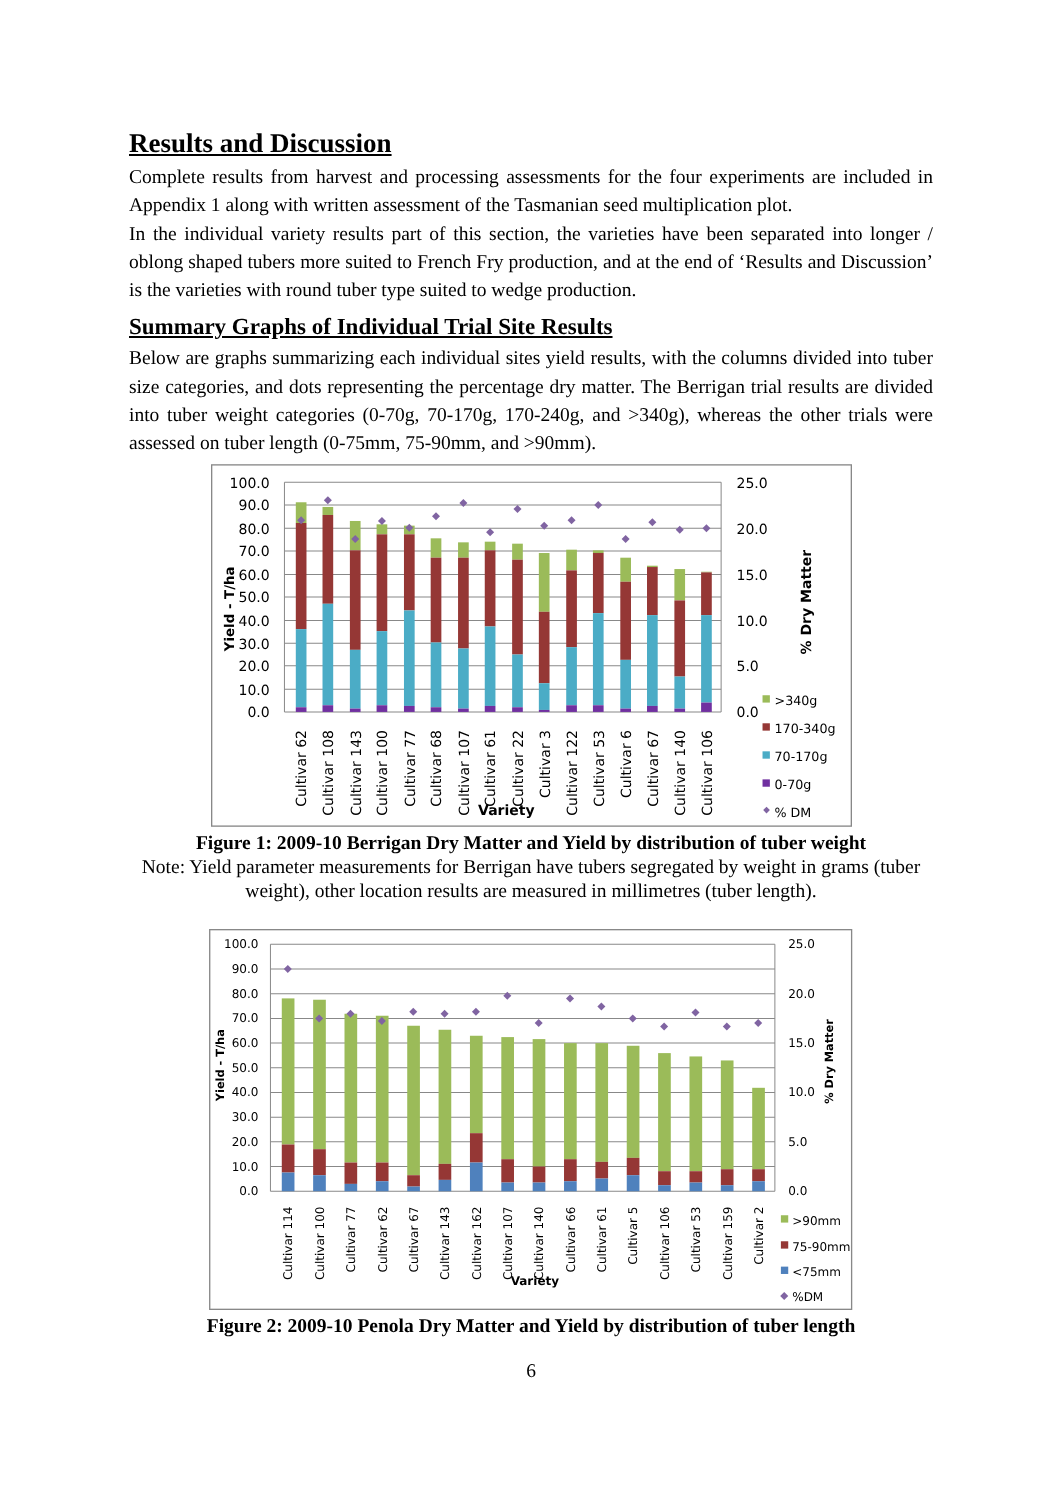Results and Discussion
Complete results from harvest and processing assessments for the four experiments are included in Appendix 1 along with written assessment of the Tasmanian seed multiplication plot.
In the individual variety results part of this section, the varieties have been separated into longer / oblong shaped tubers more suited to French Fry production, and at the end of ‘Results and Discussion’ is the varieties with round tuber type suited to wedge production.
Summary Graphs of Individual Trial Site Results
Below are graphs summarizing each individual sites yield results, with the columns divided into tuber size categories, and dots representing the percentage dry matter. The Berrigan trial results are divided into tuber weight categories (0-70g, 70-170g, 170-240g, and >340g), whereas the other trials were assessed on tuber length (0-75mm, 75-90mm, and >90mm).
100.0
90.0
80.0
70.0
60.0
50.0
40.0
30.0
20.0
10.0
0.0
25.0
20.0
15.0
10.0
5.0
0.0
Yield - T/ha
% Dry Matter
Cultivar 62
Cultivar 108
Cultivar 143
Cultivar 100
Cultivar 77
Cultivar 68
Cultivar 107
Cultivar 61
Cultivar 22
Cultivar 3
Cultivar 122
Cultivar 53
Cultivar 6
Cultivar 67
Cultivar 140
Cultivar 106
Variety
>340g
170-340g
70-170g
0-70g
% DM
Figure 1: 2009-10 Berrigan Dry Matter and Yield by distribution of tuber weight
Note: Yield parameter measurements for Berrigan have tubers segregated by weight in grams (tuber weight), other location results are measured in millimetres (tuber length).
100.0
90.0
80.0
70.0
60.0
50.0
40.0
30.0
20.0
10.0
0.0
25.0
20.0
15.0
10.0
5.0
0.0
Yield - T/ha
% Dry Matter
Cultivar 114
Cultivar 100
Cultivar 77
Cultivar 62
Cultivar 67
Cultivar 143
Cultivar 162
Cultivar 107
Cultivar 140
Cultivar 66
Cultivar 61
Cultivar 5
Cultivar 106
Cultivar 53
Cultivar 159
Cultivar 2
Variety
>90mm
75-90mm
<75mm
%DM
Figure 2: 2009-10 Penola Dry Matter and Yield by distribution of tuber length
6